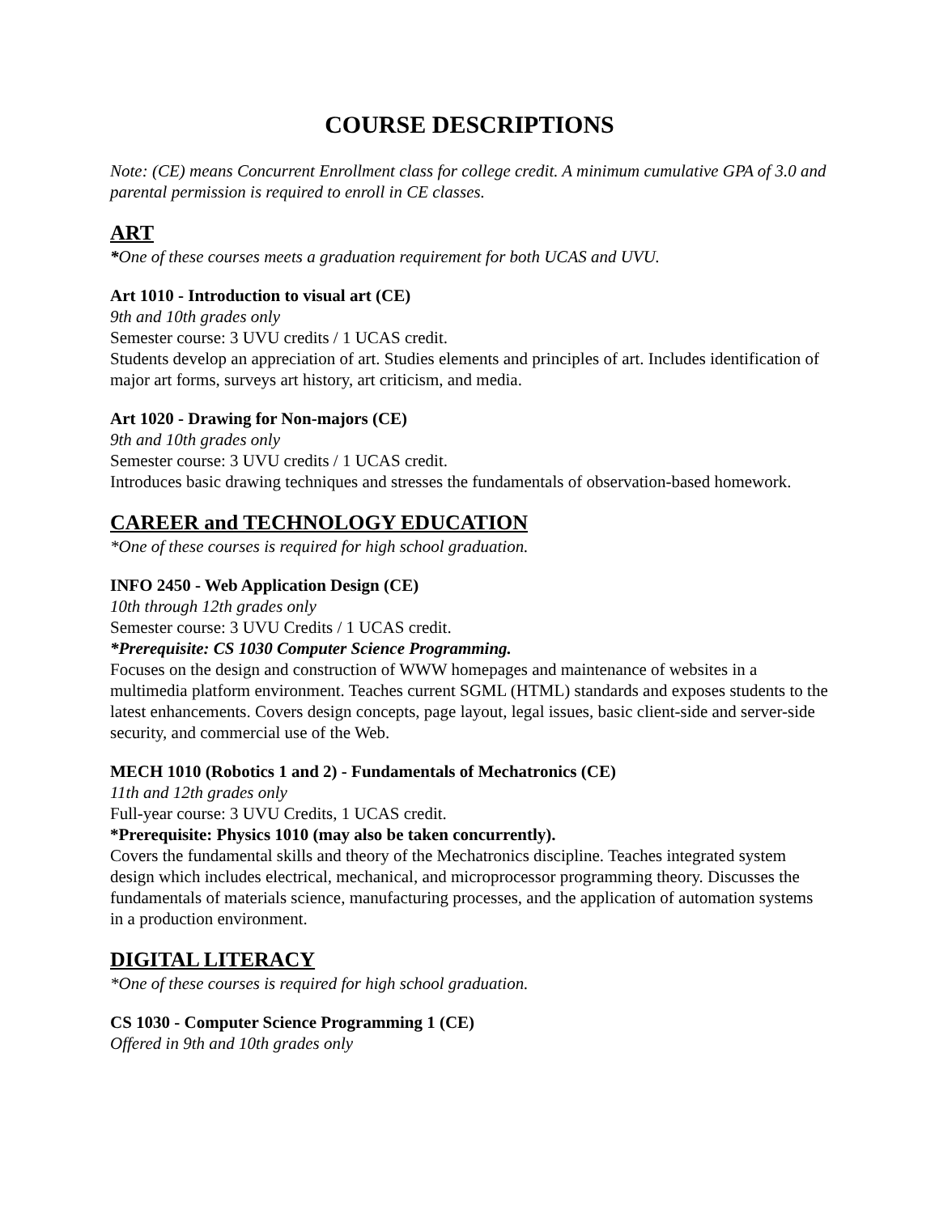COURSE DESCRIPTIONS
Note: (CE) means Concurrent Enrollment class for college credit. A minimum cumulative GPA of 3.0 and parental permission is required to enroll in CE classes.
ART
*One of these courses meets a graduation requirement for both UCAS and UVU.
Art 1010 - Introduction to visual art (CE)
9th and 10th grades only
Semester course: 3 UVU credits / 1 UCAS credit.
Students develop an appreciation of art. Studies elements and principles of art. Includes identification of major art forms, surveys art history, art criticism, and media.
Art 1020 - Drawing for Non-majors (CE)
9th and 10th grades only
Semester course: 3 UVU credits / 1 UCAS credit.
Introduces basic drawing techniques and stresses the fundamentals of observation-based homework.
CAREER and TECHNOLOGY EDUCATION
*One of these courses is required for high school graduation.
INFO 2450 - Web Application Design (CE)
10th through 12th grades only
Semester course: 3 UVU Credits / 1 UCAS credit.
*Prerequisite: CS 1030 Computer Science Programming.
Focuses on the design and construction of WWW homepages and maintenance of websites in a multimedia platform environment. Teaches current SGML (HTML) standards and exposes students to the latest enhancements. Covers design concepts, page layout, legal issues, basic client-side and server-side security, and commercial use of the Web.
MECH 1010 (Robotics 1 and 2) - Fundamentals of Mechatronics (CE)
11th and 12th grades only
Full-year course: 3 UVU Credits, 1 UCAS credit.
*Prerequisite: Physics 1010 (may also be taken concurrently).
Covers the fundamental skills and theory of the Mechatronics discipline. Teaches integrated system design which includes electrical, mechanical, and microprocessor programming theory. Discusses the fundamentals of materials science, manufacturing processes, and the application of automation systems in a production environment.
DIGITAL LITERACY
*One of these courses is required for high school graduation.
CS 1030 - Computer Science Programming 1 (CE)
Offered in 9th and 10th grades only